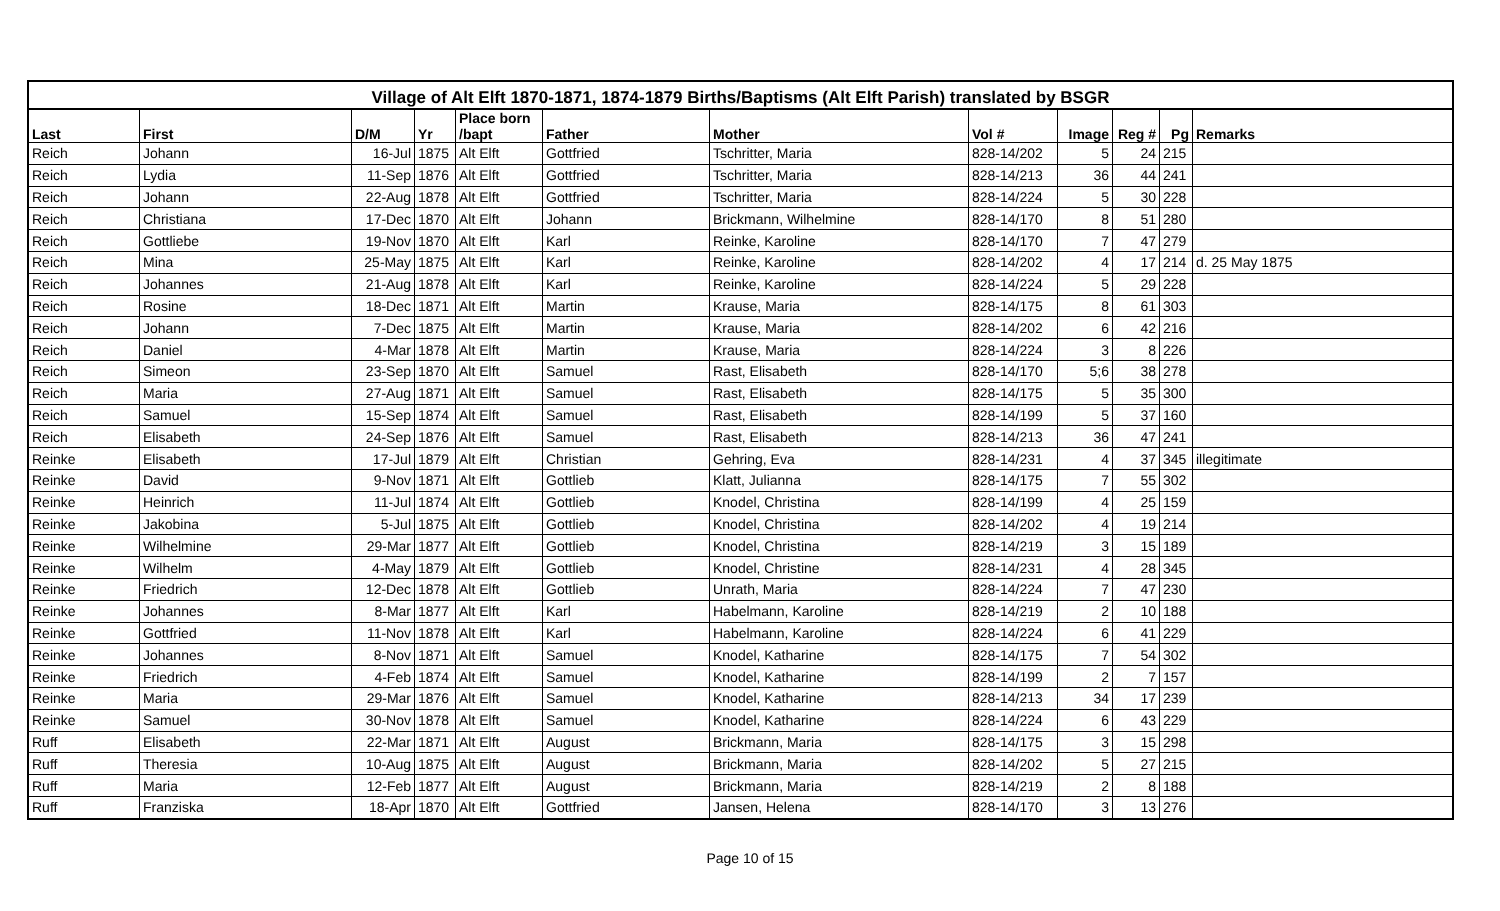| Village of Alt Elft 1870-1871, 1874-1879 Births/Baptisms (Alt Elft Parish) translated by BSGR | | | | | | | | | | | |
| --- | --- | --- | --- | --- | --- | --- | --- | --- | --- | --- | --- |
| Last | First | D/M | Yr | Place born /bapt | Father | Mother | Vol # | Image | Reg # | Pg | Remarks |
| Reich | Johann | 16-Jul | 1875 | Alt Elft | Gottfried | Tschritter, Maria | 828-14/202 | 5 | 24 | 215 | |
| Reich | Lydia | 11-Sep | 1876 | Alt Elft | Gottfried | Tschritter, Maria | 828-14/213 | 36 | 44 | 241 | |
| Reich | Johann | 22-Aug | 1878 | Alt Elft | Gottfried | Tschritter, Maria | 828-14/224 | 5 | 30 | 228 | |
| Reich | Christiana | 17-Dec | 1870 | Alt Elft | Johann | Brickmann, Wilhelmine | 828-14/170 | 8 | 51 | 280 | |
| Reich | Gottliebe | 19-Nov | 1870 | Alt Elft | Karl | Reinke, Karoline | 828-14/170 | 7 | 47 | 279 | |
| Reich | Mina | 25-May | 1875 | Alt Elft | Karl | Reinke, Karoline | 828-14/202 | 4 | 17 | 214 | d. 25 May 1875 |
| Reich | Johannes | 21-Aug | 1878 | Alt Elft | Karl | Reinke, Karoline | 828-14/224 | 5 | 29 | 228 | |
| Reich | Rosine | 18-Dec | 1871 | Alt Elft | Martin | Krause, Maria | 828-14/175 | 8 | 61 | 303 | |
| Reich | Johann | 7-Dec | 1875 | Alt Elft | Martin | Krause, Maria | 828-14/202 | 6 | 42 | 216 | |
| Reich | Daniel | 4-Mar | 1878 | Alt Elft | Martin | Krause, Maria | 828-14/224 | 3 | 8 | 226 | |
| Reich | Simeon | 23-Sep | 1870 | Alt Elft | Samuel | Rast, Elisabeth | 828-14/170 | 5;6 | 38 | 278 | |
| Reich | Maria | 27-Aug | 1871 | Alt Elft | Samuel | Rast, Elisabeth | 828-14/175 | 5 | 35 | 300 | |
| Reich | Samuel | 15-Sep | 1874 | Alt Elft | Samuel | Rast, Elisabeth | 828-14/199 | 5 | 37 | 160 | |
| Reich | Elisabeth | 24-Sep | 1876 | Alt Elft | Samuel | Rast, Elisabeth | 828-14/213 | 36 | 47 | 241 | |
| Reinke | Elisabeth | 17-Jul | 1879 | Alt Elft | Christian | Gehring, Eva | 828-14/231 | 4 | 37 | 345 | illegitimate |
| Reinke | David | 9-Nov | 1871 | Alt Elft | Gottlieb | Klatt, Julianna | 828-14/175 | 7 | 55 | 302 | |
| Reinke | Heinrich | 11-Jul | 1874 | Alt Elft | Gottlieb | Knodel, Christina | 828-14/199 | 4 | 25 | 159 | |
| Reinke | Jakobina | 5-Jul | 1875 | Alt Elft | Gottlieb | Knodel, Christina | 828-14/202 | 4 | 19 | 214 | |
| Reinke | Wilhelmine | 29-Mar | 1877 | Alt Elft | Gottlieb | Knodel, Christina | 828-14/219 | 3 | 15 | 189 | |
| Reinke | Wilhelm | 4-May | 1879 | Alt Elft | Gottlieb | Knodel, Christine | 828-14/231 | 4 | 28 | 345 | |
| Reinke | Friedrich | 12-Dec | 1878 | Alt Elft | Gottlieb | Unrath, Maria | 828-14/224 | 7 | 47 | 230 | |
| Reinke | Johannes | 8-Mar | 1877 | Alt Elft | Karl | Habelmann, Karoline | 828-14/219 | 2 | 10 | 188 | |
| Reinke | Gottfried | 11-Nov | 1878 | Alt Elft | Karl | Habelmann, Karoline | 828-14/224 | 6 | 41 | 229 | |
| Reinke | Johannes | 8-Nov | 1871 | Alt Elft | Samuel | Knodel, Katharine | 828-14/175 | 7 | 54 | 302 | |
| Reinke | Friedrich | 4-Feb | 1874 | Alt Elft | Samuel | Knodel, Katharine | 828-14/199 | 2 | 7 | 157 | |
| Reinke | Maria | 29-Mar | 1876 | Alt Elft | Samuel | Knodel, Katharine | 828-14/213 | 34 | 17 | 239 | |
| Reinke | Samuel | 30-Nov | 1878 | Alt Elft | Samuel | Knodel, Katharine | 828-14/224 | 6 | 43 | 229 | |
| Ruff | Elisabeth | 22-Mar | 1871 | Alt Elft | August | Brickmann, Maria | 828-14/175 | 3 | 15 | 298 | |
| Ruff | Theresia | 10-Aug | 1875 | Alt Elft | August | Brickmann, Maria | 828-14/202 | 5 | 27 | 215 | |
| Ruff | Maria | 12-Feb | 1877 | Alt Elft | August | Brickmann, Maria | 828-14/219 | 2 | 8 | 188 | |
| Ruff | Franziska | 18-Apr | 1870 | Alt Elft | Gottfried | Jansen, Helena | 828-14/170 | 3 | 13 | 276 | |
Page 10 of 15